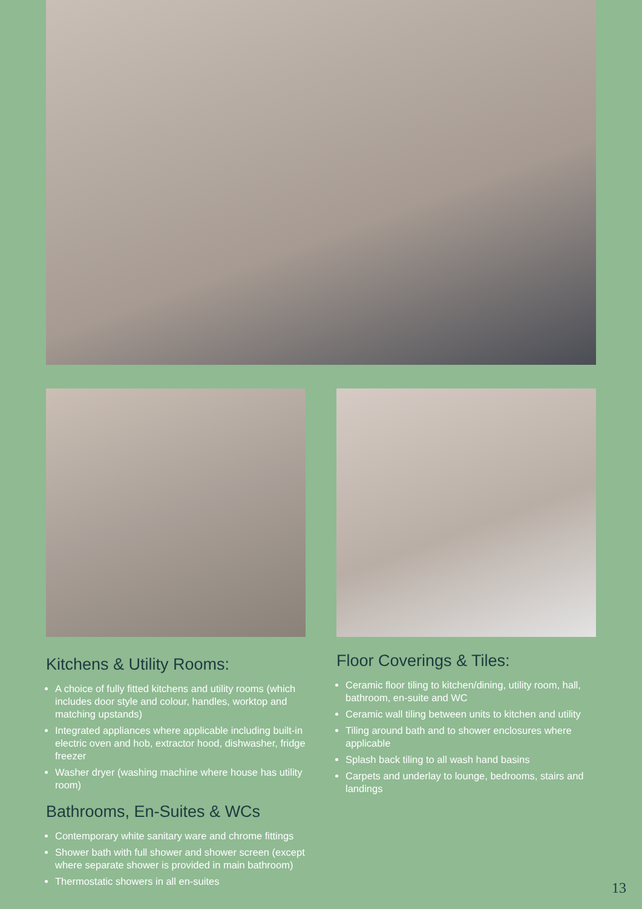Kitchens & Utility Rooms:
A choice of fully fitted kitchens and utility rooms (which includes door style and colour, handles, worktop and matching upstands)
Integrated appliances where applicable including built-in electric oven and hob, extractor hood, dishwasher, fridge freezer
Washer dryer (washing machine where house has utility room)
Bathrooms, En-Suites & WCs
Contemporary white sanitary ware and chrome fittings
Shower bath with full shower and shower screen (except where separate shower is provided in main bathroom)
Thermostatic showers in all en-suites
Floor Coverings & Tiles:
Ceramic floor tiling to kitchen/dining, utility room, hall, bathroom, en-suite and WC
Ceramic wall tiling between units to kitchen and utility
Tiling around bath and to shower enclosures where applicable
Splash back tiling to all wash hand basins
Carpets and underlay to lounge, bedrooms, stairs and landings
13